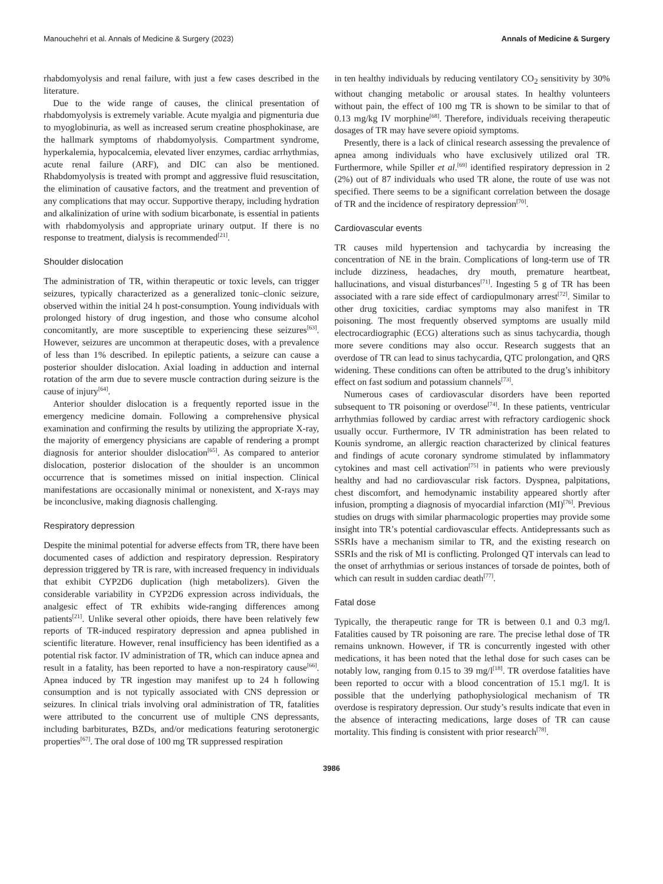Manouchehri et al. Annals of Medicine & Surgery (2023) Annals of Medicine & Surgery
rhabdomyolysis and renal failure, with just a few cases described in the literature.
Due to the wide range of causes, the clinical presentation of rhabdomyolysis is extremely variable. Acute myalgia and pigmenturia due to myoglobinuria, as well as increased serum creatine phosphokinase, are the hallmark symptoms of rhabdomyolysis. Compartment syndrome, hyperkalemia, hypocalcemia, elevated liver enzymes, cardiac arrhythmias, acute renal failure (ARF), and DIC can also be mentioned. Rhabdomyolysis is treated with prompt and aggressive fluid resuscitation, the elimination of causative factors, and the treatment and prevention of any complications that may occur. Supportive therapy, including hydration and alkalinization of urine with sodium bicarbonate, is essential in patients with rhabdomyolysis and appropriate urinary output. If there is no response to treatment, dialysis is recommended<sup>[21]</sup>.
Shoulder dislocation
The administration of TR, within therapeutic or toxic levels, can trigger seizures, typically characterized as a generalized tonic–clonic seizure, observed within the initial 24 h post-consumption. Young individuals with prolonged history of drug ingestion, and those who consume alcohol concomitantly, are more susceptible to experiencing these seizures<sup>[63]</sup>. However, seizures are uncommon at therapeutic doses, with a prevalence of less than 1% described. In epileptic patients, a seizure can cause a posterior shoulder dislocation. Axial loading in adduction and internal rotation of the arm due to severe muscle contraction during seizure is the cause of injury<sup>[64]</sup>.
Anterior shoulder dislocation is a frequently reported issue in the emergency medicine domain. Following a comprehensive physical examination and confirming the results by utilizing the appropriate X-ray, the majority of emergency physicians are capable of rendering a prompt diagnosis for anterior shoulder dislocation<sup>[65]</sup>. As compared to anterior dislocation, posterior dislocation of the shoulder is an uncommon occurrence that is sometimes missed on initial inspection. Clinical manifestations are occasionally minimal or nonexistent, and X-rays may be inconclusive, making diagnosis challenging.
Respiratory depression
Despite the minimal potential for adverse effects from TR, there have been documented cases of addiction and respiratory depression. Respiratory depression triggered by TR is rare, with increased frequency in individuals that exhibit CYP2D6 duplication (high metabolizers). Given the considerable variability in CYP2D6 expression across individuals, the analgesic effect of TR exhibits wide-ranging differences among patients<sup>[21]</sup>. Unlike several other opioids, there have been relatively few reports of TR-induced respiratory depression and apnea published in scientific literature. However, renal insufficiency has been identified as a potential risk factor. IV administration of TR, which can induce apnea and result in a fatality, has been reported to have a non-respiratory cause<sup>[66]</sup>. Apnea induced by TR ingestion may manifest up to 24 h following consumption and is not typically associated with CNS depression or seizures. In clinical trials involving oral administration of TR, fatalities were attributed to the concurrent use of multiple CNS depressants, including barbiturates, BZDs, and/or medications featuring serotonergic properties<sup>[67]</sup>. The oral dose of 100 mg TR suppressed respiration
in ten healthy individuals by reducing ventilatory CO<sub>2</sub> sensitivity by 30% without changing metabolic or arousal states. In healthy volunteers without pain, the effect of 100 mg TR is shown to be similar to that of 0.13 mg/kg IV morphine<sup>[68]</sup>. Therefore, individuals receiving therapeutic dosages of TR may have severe opioid symptoms.
Presently, there is a lack of clinical research assessing the prevalence of apnea among individuals who have exclusively utilized oral TR. Furthermore, while Spiller et al.<sup>[69]</sup> identified respiratory depression in 2 (2%) out of 87 individuals who used TR alone, the route of use was not specified. There seems to be a significant correlation between the dosage of TR and the incidence of respiratory depression<sup>[70]</sup>.
Cardiovascular events
TR causes mild hypertension and tachycardia by increasing the concentration of NE in the brain. Complications of long-term use of TR include dizziness, headaches, dry mouth, premature heartbeat, hallucinations, and visual disturbances<sup>[71]</sup>. Ingesting 5 g of TR has been associated with a rare side effect of cardiopulmonary arrest<sup>[72]</sup>. Similar to other drug toxicities, cardiac symptoms may also manifest in TR poisoning. The most frequently observed symptoms are usually mild electrocardiographic (ECG) alterations such as sinus tachycardia, though more severe conditions may also occur. Research suggests that an overdose of TR can lead to sinus tachycardia, QTC prolongation, and QRS widening. These conditions can often be attributed to the drug’s inhibitory effect on fast sodium and potassium channels<sup>[73]</sup>.
Numerous cases of cardiovascular disorders have been reported subsequent to TR poisoning or overdose<sup>[74]</sup>. In these patients, ventricular arrhythmias followed by cardiac arrest with refractory cardiogenic shock usually occur. Furthermore, IV TR administration has been related to Kounis syndrome, an allergic reaction characterized by clinical features and findings of acute coronary syndrome stimulated by inflammatory cytokines and mast cell activation<sup>[75]</sup> in patients who were previously healthy and had no cardiovascular risk factors. Dyspnea, palpitations, chest discomfort, and hemodynamic instability appeared shortly after infusion, prompting a diagnosis of myocardial infarction (MI)<sup>[76]</sup>. Previous studies on drugs with similar pharmacologic properties may provide some insight into TR’s potential cardiovascular effects. Antidepressants such as SSRIs have a mechanism similar to TR, and the existing research on SSRIs and the risk of MI is conflicting. Prolonged QT intervals can lead to the onset of arrhythmias or serious instances of torsade de pointes, both of which can result in sudden cardiac death<sup>[77]</sup>.
Fatal dose
Typically, the therapeutic range for TR is between 0.1 and 0.3 mg/l. Fatalities caused by TR poisoning are rare. The precise lethal dose of TR remains unknown. However, if TR is concurrently ingested with other medications, it has been noted that the lethal dose for such cases can be notably low, ranging from 0.15 to 39 mg/l<sup>[18]</sup>. TR overdose fatalities have been reported to occur with a blood concentration of 15.1 mg/l. It is possible that the underlying pathophysiological mechanism of TR overdose is respiratory depression. Our study’s results indicate that even in the absence of interacting medications, large doses of TR can cause mortality. This finding is consistent with prior research<sup>[78]</sup>.
3986